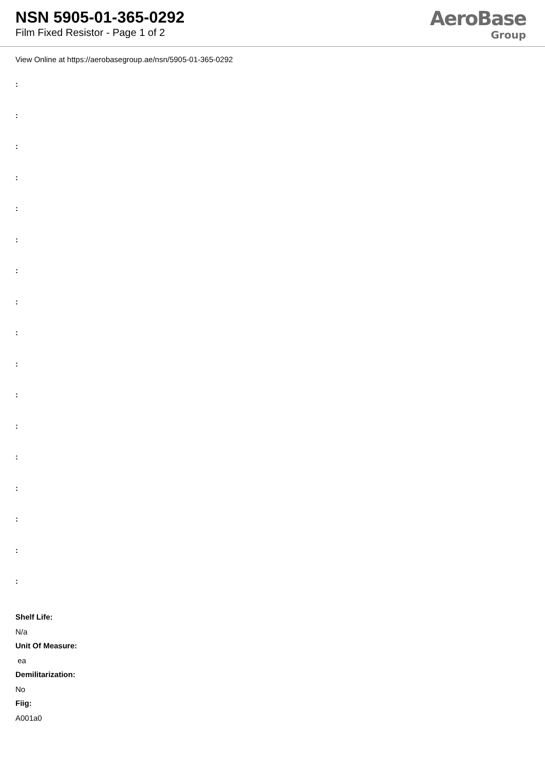NSN 5905-01-365-0292
Film Fixed Resistor - Page 1 of 2
AeroBase
Group
View Online at https://aerobasegroup.ae/nsn/5905-01-365-0292
:
:
:
:
:
:
:
:
:
:
:
:
:
:
:
:
:
Shelf Life:
N/a
Unit Of Measure:
ea
Demilitarization:
No
Fiig:
A001a0